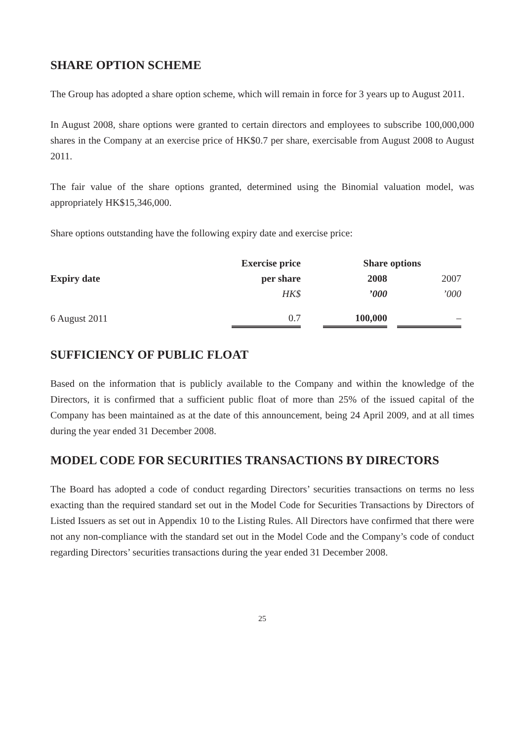SHARE OPTION SCHEME
The Group has adopted a share option scheme, which will remain in force for 3 years up to August 2011.
In August 2008, share options were granted to certain directors and employees to subscribe 100,000,000 shares in the Company at an exercise price of HK$0.7 per share, exercisable from August 2008 to August 2011.
The fair value of the share options granted, determined using the Binomial valuation model, was appropriately HK$15,346,000.
Share options outstanding have the following expiry date and exercise price:
| | Exercise price | | Share options | | |
| --- | --- | --- | --- | --- | --- |
| Expiry date | per share | | 2008 | | 2007 |
| | HK$ | | ’000 | | ’000 |
| 6 August 2011 | 0.7 | | 100,000 | | – |
SUFFICIENCY OF PUBLIC FLOAT
Based on the information that is publicly available to the Company and within the knowledge of the Directors, it is confirmed that a sufficient public float of more than 25% of the issued capital of the Company has been maintained as at the date of this announcement, being 24 April 2009, and at all times during the year ended 31 December 2008.
MODEL CODE FOR SECURITIES TRANSACTIONS BY DIRECTORS
The Board has adopted a code of conduct regarding Directors’ securities transactions on terms no less exacting than the required standard set out in the Model Code for Securities Transactions by Directors of Listed Issuers as set out in Appendix 10 to the Listing Rules. All Directors have confirmed that there were not any non-compliance with the standard set out in the Model Code and the Company’s code of conduct regarding Directors’ securities transactions during the year ended 31 December 2008.
25